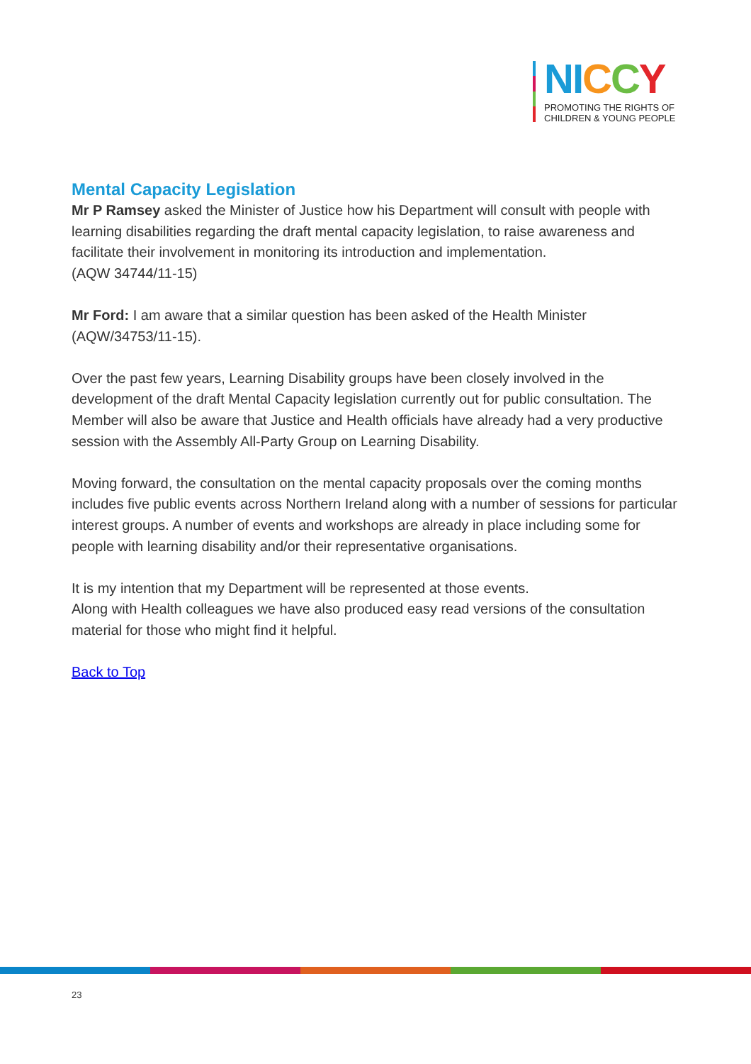NI CCY
PROMOTING THE RIGHTS OF
CHILDREN & YOUNG PEOPLE
Mental Capacity Legislation
Mr P Ramsey asked the Minister of Justice how his Department will consult with people with learning disabilities regarding the draft mental capacity legislation, to raise awareness and facilitate their involvement in monitoring its introduction and implementation.
(AQW 34744/11-15)
Mr Ford: I am aware that a similar question has been asked of the Health Minister (AQW/34753/11-15).
Over the past few years, Learning Disability groups have been closely involved in the development of the draft Mental Capacity legislation currently out for public consultation. The Member will also be aware that Justice and Health officials have already had a very productive session with the Assembly All-Party Group on Learning Disability.
Moving forward, the consultation on the mental capacity proposals over the coming months includes five public events across Northern Ireland along with a number of sessions for particular interest groups. A number of events and workshops are already in place including some for people with learning disability and/or their representative organisations.
It is my intention that my Department will be represented at those events.
Along with Health colleagues we have also produced easy read versions of the consultation material for those who might find it helpful.
Back to Top
23